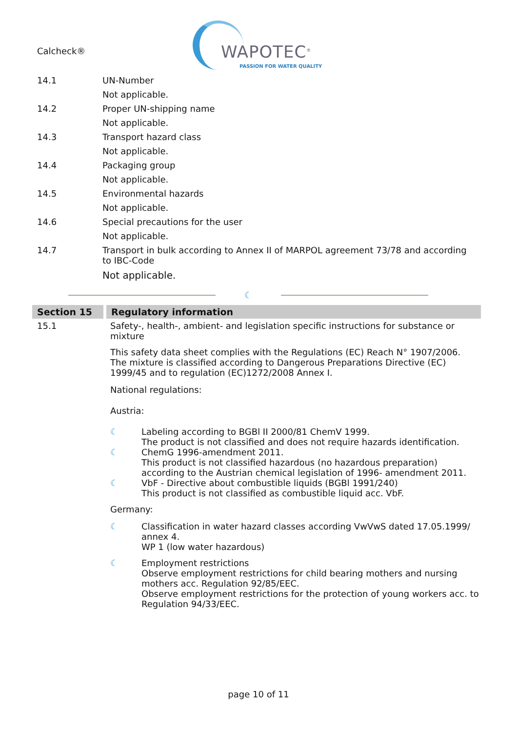Calcheck®
WAPOTEC<sup>®</sup>
PASSION FOR WATER QUALITY
14.1 UN-Number
Not applicable.
14.2 Proper UN-shipping name
Not applicable.
14.3 Transport hazard class
Not applicable.
14.4 Packaging group
Not applicable.
14.5 Environmental hazards
Not applicable.
14.6 Special precautions for the user
Not applicable.
14.7 Transport in bulk according to Annex II of MARPOL agreement 73/78 and according to IBC-Code
Not applicable.
☾
Section 15 Regulatory information
15.1 Safety-, health-, ambient- and legislation specific instructions for substance or mixture
This safety data sheet complies with the Regulations (EC) Reach N° 1907/2006.
The mixture is classified according to Dangerous Preparations Directive (EC) 1999/45 and to regulation (EC)1272/2008 Annex I.
National regulations:
Austria:
☾ Labeling according to BGBl II 2000/81 ChemV 1999.
The product is not classified and does not require hazards identification.
☾ ChemG 1996-amendment 2011.
This product is not classified hazardous (no hazardous preparation) according to the Austrian chemical legislation of 1996- amendment 2011.
☾ VbF - Directive about combustible liquids (BGBl 1991/240)
This product is not classified as combustible liquid acc. VbF.
Germany:
☾ Classification in water hazard classes according VwVwS dated 17.05.1999/ annex 4.
WP 1 (low water hazardous)
☾ Employment restrictions
Observe employment restrictions for child bearing mothers and nursing mothers acc. Regulation 92/85/EEC.
Observe employment restrictions for the protection of young workers acc. to Regulation 94/33/EEC.
page 10 of 11